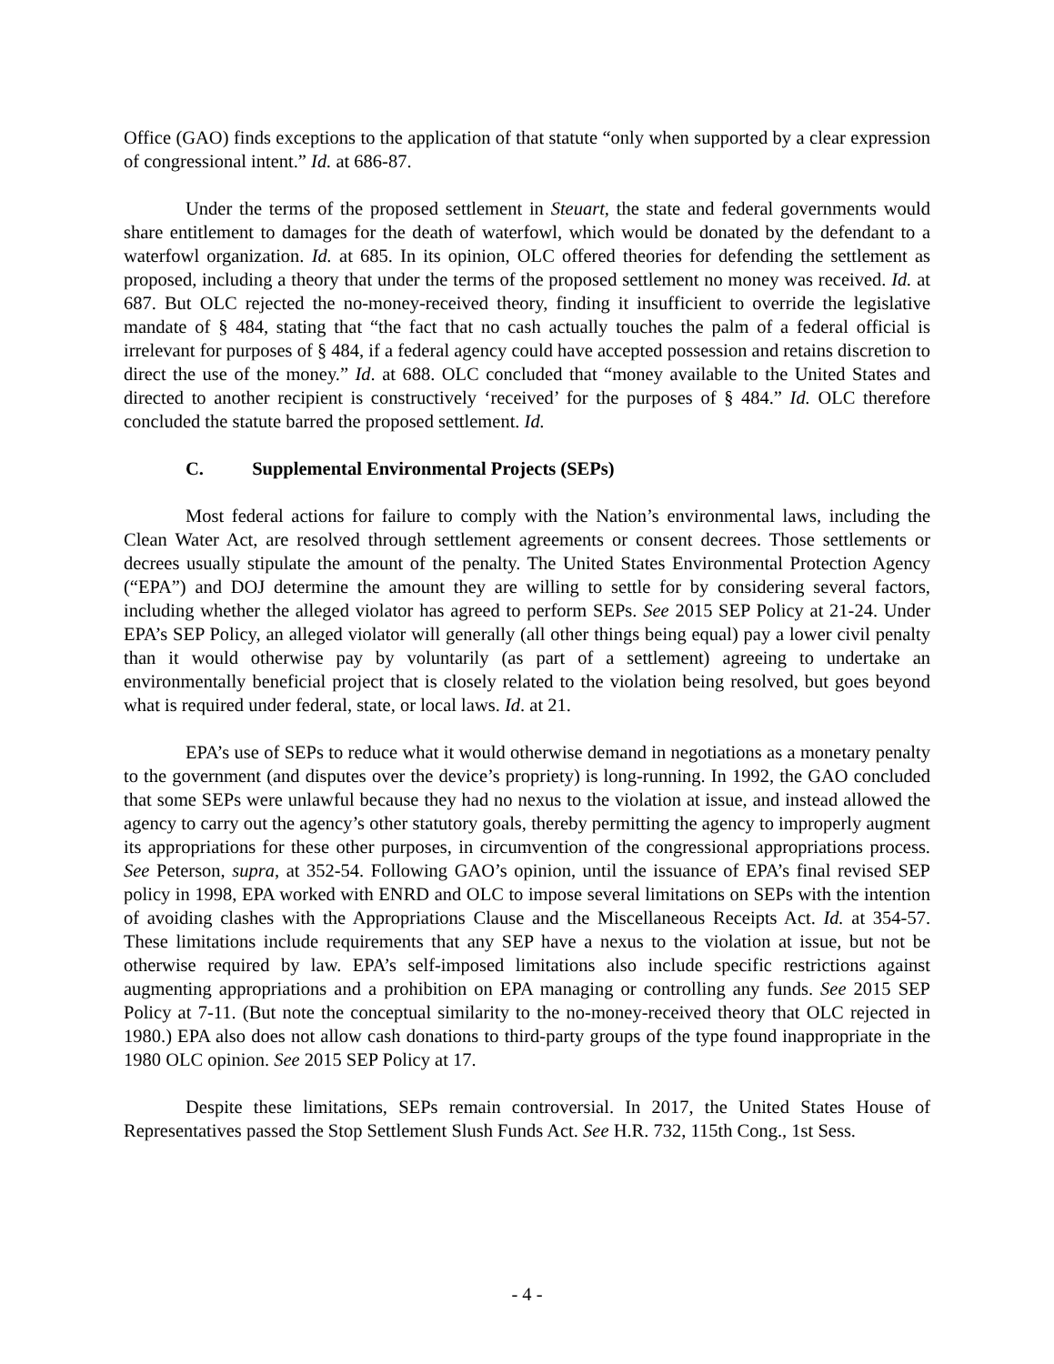Office (GAO) finds exceptions to the application of that statute “only when supported by a clear expression of congressional intent.” Id. at 686-87.
Under the terms of the proposed settlement in Steuart, the state and federal governments would share entitlement to damages for the death of waterfowl, which would be donated by the defendant to a waterfowl organization. Id. at 685. In its opinion, OLC offered theories for defending the settlement as proposed, including a theory that under the terms of the proposed settlement no money was received. Id. at 687. But OLC rejected the no-money-received theory, finding it insufficient to override the legislative mandate of § 484, stating that “the fact that no cash actually touches the palm of a federal official is irrelevant for purposes of § 484, if a federal agency could have accepted possession and retains discretion to direct the use of the money.” Id. at 688. OLC concluded that “money available to the United States and directed to another recipient is constructively ‘received’ for the purposes of § 484.” Id. OLC therefore concluded the statute barred the proposed settlement. Id.
C. Supplemental Environmental Projects (SEPs)
Most federal actions for failure to comply with the Nation’s environmental laws, including the Clean Water Act, are resolved through settlement agreements or consent decrees. Those settlements or decrees usually stipulate the amount of the penalty. The United States Environmental Protection Agency (“EPA”) and DOJ determine the amount they are willing to settle for by considering several factors, including whether the alleged violator has agreed to perform SEPs. See 2015 SEP Policy at 21-24. Under EPA’s SEP Policy, an alleged violator will generally (all other things being equal) pay a lower civil penalty than it would otherwise pay by voluntarily (as part of a settlement) agreeing to undertake an environmentally beneficial project that is closely related to the violation being resolved, but goes beyond what is required under federal, state, or local laws. Id. at 21.
EPA’s use of SEPs to reduce what it would otherwise demand in negotiations as a monetary penalty to the government (and disputes over the device’s propriety) is long-running. In 1992, the GAO concluded that some SEPs were unlawful because they had no nexus to the violation at issue, and instead allowed the agency to carry out the agency’s other statutory goals, thereby permitting the agency to improperly augment its appropriations for these other purposes, in circumvention of the congressional appropriations process. See Peterson, supra, at 352-54. Following GAO’s opinion, until the issuance of EPA’s final revised SEP policy in 1998, EPA worked with ENRD and OLC to impose several limitations on SEPs with the intention of avoiding clashes with the Appropriations Clause and the Miscellaneous Receipts Act. Id. at 354-57. These limitations include requirements that any SEP have a nexus to the violation at issue, but not be otherwise required by law. EPA’s self-imposed limitations also include specific restrictions against augmenting appropriations and a prohibition on EPA managing or controlling any funds. See 2015 SEP Policy at 7-11. (But note the conceptual similarity to the no-money-received theory that OLC rejected in 1980.) EPA also does not allow cash donations to third-party groups of the type found inappropriate in the 1980 OLC opinion. See 2015 SEP Policy at 17.
Despite these limitations, SEPs remain controversial. In 2017, the United States House of Representatives passed the Stop Settlement Slush Funds Act. See H.R. 732, 115th Cong., 1st Sess.
- 4 -